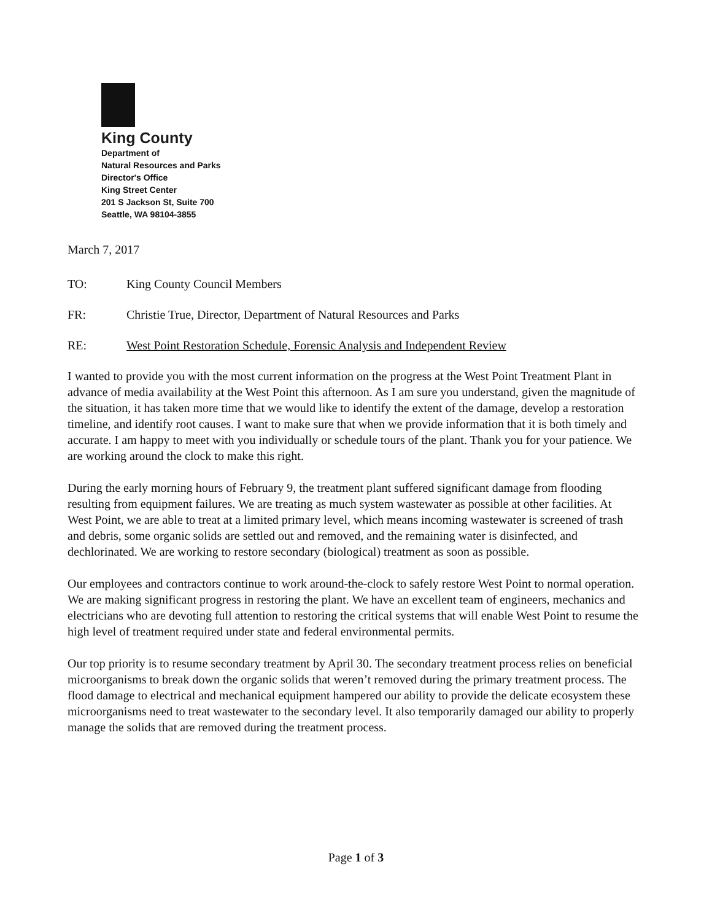King County
Department of
Natural Resources and Parks
Director's Office
King Street Center
201 S Jackson St, Suite 700
Seattle, WA 98104-3855
March 7, 2017
TO: King County Council Members
FR: Christie True, Director, Department of Natural Resources and Parks
RE: West Point Restoration Schedule, Forensic Analysis and Independent Review
I wanted to provide you with the most current information on the progress at the West Point Treatment Plant in advance of media availability at the West Point this afternoon. As I am sure you understand, given the magnitude of the situation, it has taken more time that we would like to identify the extent of the damage, develop a restoration timeline, and identify root causes. I want to make sure that when we provide information that it is both timely and accurate. I am happy to meet with you individually or schedule tours of the plant. Thank you for your patience. We are working around the clock to make this right.
During the early morning hours of February 9, the treatment plant suffered significant damage from flooding resulting from equipment failures. We are treating as much system wastewater as possible at other facilities. At West Point, we are able to treat at a limited primary level, which means incoming wastewater is screened of trash and debris, some organic solids are settled out and removed, and the remaining water is disinfected, and dechlorinated. We are working to restore secondary (biological) treatment as soon as possible.
Our employees and contractors continue to work around-the-clock to safely restore West Point to normal operation. We are making significant progress in restoring the plant. We have an excellent team of engineers, mechanics and electricians who are devoting full attention to restoring the critical systems that will enable West Point to resume the high level of treatment required under state and federal environmental permits.
Our top priority is to resume secondary treatment by April 30. The secondary treatment process relies on beneficial microorganisms to break down the organic solids that weren’t removed during the primary treatment process. The flood damage to electrical and mechanical equipment hampered our ability to provide the delicate ecosystem these microorganisms need to treat wastewater to the secondary level. It also temporarily damaged our ability to properly manage the solids that are removed during the treatment process.
Page 1 of 3